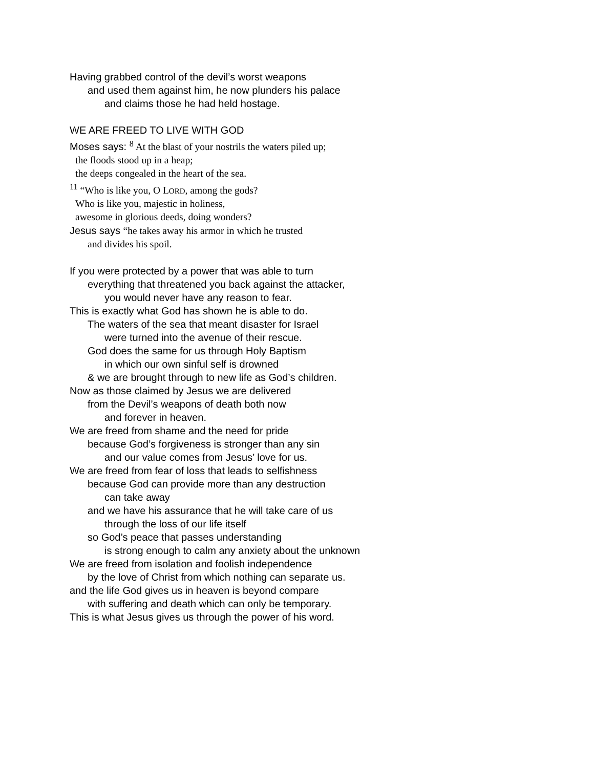Having grabbed control of the devil’s worst weapons
and used them against him, he now plunders his palace
and claims those he had held hostage.
WE ARE FREED TO LIVE WITH GOD
Moses says: <sup>8</sup> At the blast of your nostrils the waters piled up;
the floods stood up in a heap;
the deeps congealed in the heart of the sea.
<sup>11</sup> “Who is like you, O LORD, among the gods?
Who is like you, majestic in holiness,
awesome in glorious deeds, doing wonders?
Jesus says “he takes away his armor in which he trusted
and divides his spoil.
If you were protected by a power that was able to turn
everything that threatened you back against the attacker,
you would never have any reason to fear.
This is exactly what God has shown he is able to do.
The waters of the sea that meant disaster for Israel
were turned into the avenue of their rescue.
God does the same for us through Holy Baptism
in which our own sinful self is drowned
& we are brought through to new life as God’s children.
Now as those claimed by Jesus we are delivered
from the Devil’s weapons of death both now
and forever in heaven.
We are freed from shame and the need for pride
because God’s forgiveness is stronger than any sin
and our value comes from Jesus’ love for us.
We are freed from fear of loss that leads to selfishness
because God can provide more than any destruction
can take away
and we have his assurance that he will take care of us
through the loss of our life itself
so God’s peace that passes understanding
is strong enough to calm any anxiety about the unknown
We are freed from isolation and foolish independence
by the love of Christ from which nothing can separate us.
and the life God gives us in heaven is beyond compare
with suffering and death which can only be temporary.
This is what Jesus gives us through the power of his word.